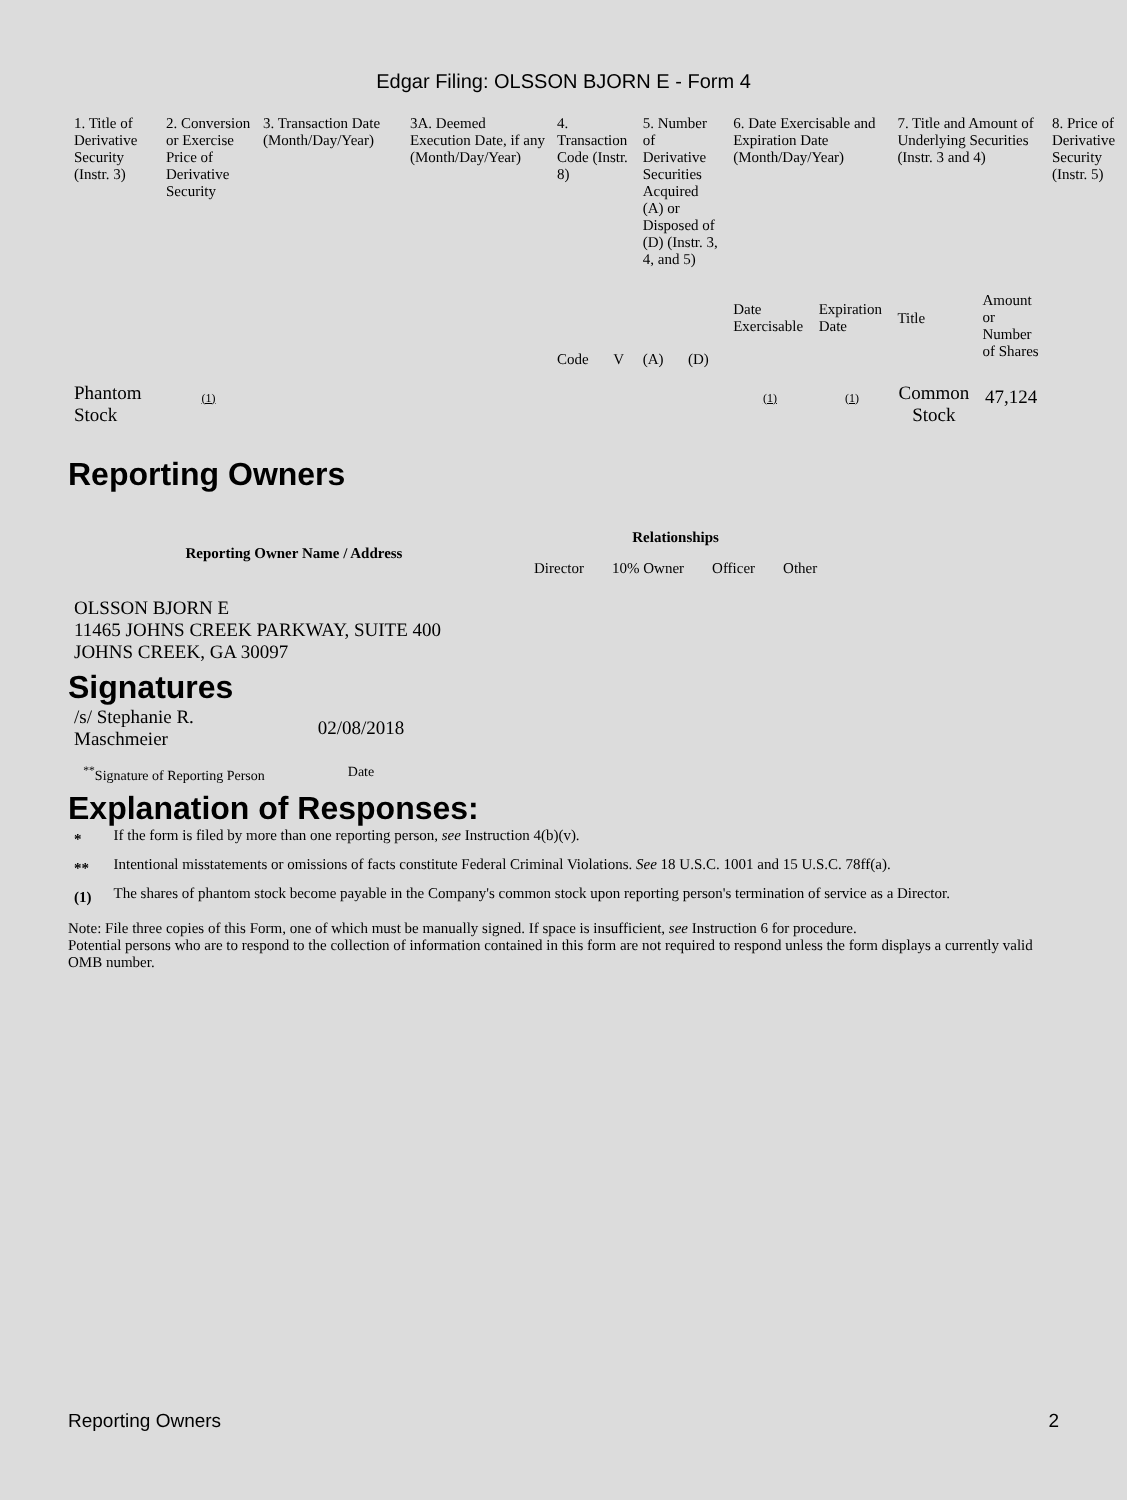Edgar Filing: OLSSON BJORN E - Form 4
| 1. Title of Derivative Security (Instr. 3) | 2. Conversion or Exercise Price of Derivative Security | 3. Transaction Date (Month/Day/Year) | 3A. Deemed Execution Date, if any (Month/Day/Year) | 4. Transaction Code (Instr. 8) | | 5. Number of Derivative Securities Acquired (A) or Disposed of (D) (Instr. 3, 4, and 5) | | 6. Date Exercisable and Expiration Date (Month/Day/Year) | | 7. Title and Amount of Underlying Securities (Instr. 3 and 4) | | 8. Price of Derivative Security (Instr. 5) |
| --- | --- | --- | --- | --- | --- | --- | --- | --- | --- | --- | --- | --- |
| | | | | Code | V | (A) | (D) | Date Exercisable | Expiration Date | Title | Amount or Number of Shares | |
| Phantom Stock | (1) | | | | | | | (1) | (1) | Common Stock | 47,124 | |
Reporting Owners
| Reporting Owner Name / Address | Relationships | | | |
| --- | --- | --- | --- | --- |
| | Director | 10% Owner | Officer | Other |
| OLSSON BJORN E 11465 JOHNS CREEK PARKWAY, SUITE 400 JOHNS CREEK, GA 30097 | | | | |
Signatures
| /s/ Stephanie R. Maschmeier | 02/08/2018 |
| <sup>**</sup> Signature of Reporting Person | Date |
Explanation of Responses:
| * | If the form is filed by more than one reporting person, see Instruction 4(b)(v). |
| ** | Intentional misstatements or omissions of facts constitute Federal Criminal Violations. See 18 U.S.C. 1001 and 15 U.S.C. 78ff(a). |
| (1) | The shares of phantom stock become payable in the Company's common stock upon reporting person's termination of service as a Director. |
Note: File three copies of this Form, one of which must be manually signed. If space is insufficient, see Instruction 6 for procedure.
Potential persons who are to respond to the collection of information contained in this form are not required to respond unless the form displays a currently valid OMB number.
Reporting Owners 2